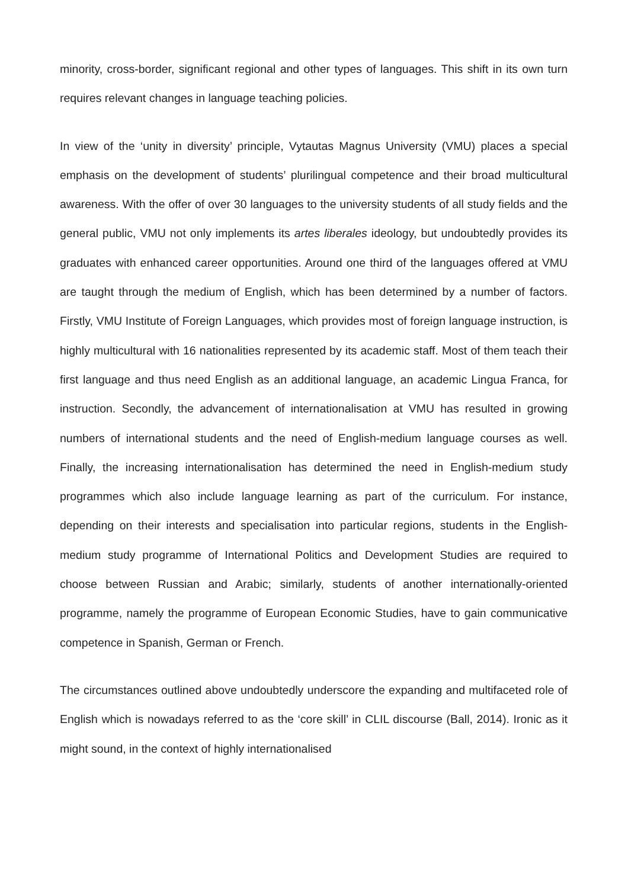minority, cross-border, significant regional and other types of languages. This shift in its own turn requires relevant changes in language teaching policies.
In view of the ‘unity in diversity’ principle, Vytautas Magnus University (VMU) places a special emphasis on the development of students’ plurilingual competence and their broad multicultural awareness. With the offer of over 30 languages to the university students of all study fields and the general public, VMU not only implements its artes liberales ideology, but undoubtedly provides its graduates with enhanced career opportunities. Around one third of the languages offered at VMU are taught through the medium of English, which has been determined by a number of factors. Firstly, VMU Institute of Foreign Languages, which provides most of foreign language instruction, is highly multicultural with 16 nationalities represented by its academic staff. Most of them teach their first language and thus need English as an additional language, an academic Lingua Franca, for instruction. Secondly, the advancement of internationalisation at VMU has resulted in growing numbers of international students and the need of English-medium language courses as well. Finally, the increasing internationalisation has determined the need in English-medium study programmes which also include language learning as part of the curriculum. For instance, depending on their interests and specialisation into particular regions, students in the English-medium study programme of International Politics and Development Studies are required to choose between Russian and Arabic; similarly, students of another internationally-oriented programme, namely the programme of European Economic Studies, have to gain communicative competence in Spanish, German or French.
The circumstances outlined above undoubtedly underscore the expanding and multifaceted role of English which is nowadays referred to as the ‘core skill’ in CLIL discourse (Ball, 2014). Ironic as it might sound, in the context of highly internationalised